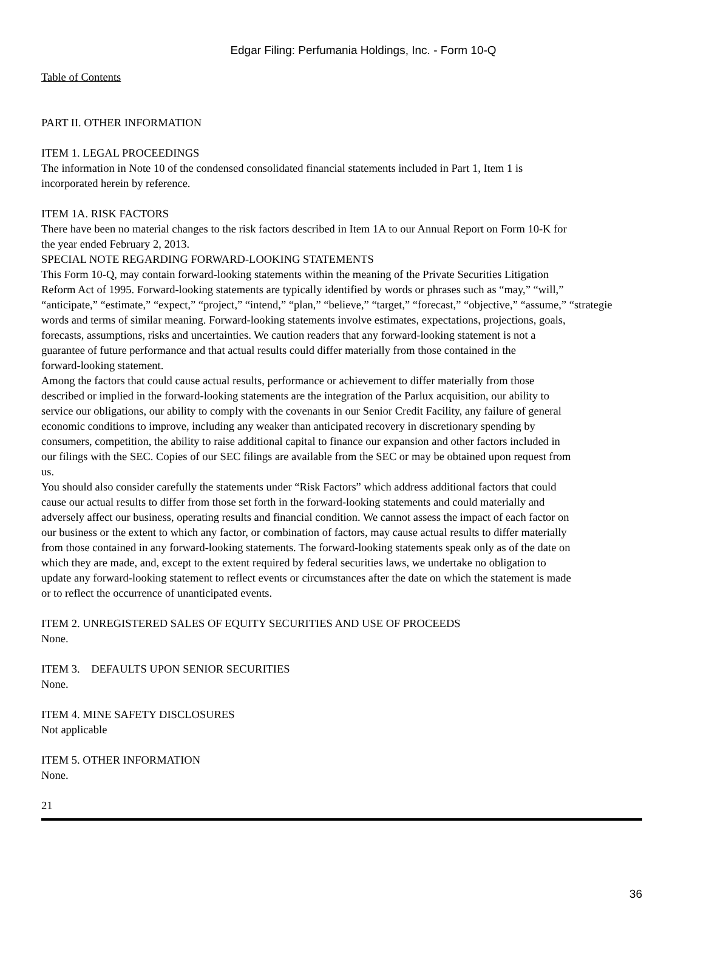Edgar Filing: Perfumania Holdings, Inc. - Form 10-Q
Table of Contents
PART II. OTHER INFORMATION
ITEM 1. LEGAL PROCEEDINGS
The information in Note 10 of the condensed consolidated financial statements included in Part 1, Item 1 is
incorporated herein by reference.
ITEM 1A. RISK FACTORS
There have been no material changes to the risk factors described in Item 1A to our Annual Report on Form 10-K for
the year ended February 2, 2013.
SPECIAL NOTE REGARDING FORWARD-LOOKING STATEMENTS
This Form 10-Q, may contain forward-looking statements within the meaning of the Private Securities Litigation
Reform Act of 1995. Forward-looking statements are typically identified by words or phrases such as “may,” “will,”
“anticipate,” “estimate,” “expect,” “project,” “intend,” “plan,” “believe,” “target,” “forecast,” “objective,” “assume,” “strategie
words and terms of similar meaning. Forward-looking statements involve estimates, expectations, projections, goals,
forecasts, assumptions, risks and uncertainties. We caution readers that any forward-looking statement is not a
guarantee of future performance and that actual results could differ materially from those contained in the
forward-looking statement.
Among the factors that could cause actual results, performance or achievement to differ materially from those
described or implied in the forward-looking statements are the integration of the Parlux acquisition, our ability to
service our obligations, our ability to comply with the covenants in our Senior Credit Facility, any failure of general
economic conditions to improve, including any weaker than anticipated recovery in discretionary spending by
consumers, competition, the ability to raise additional capital to finance our expansion and other factors included in
our filings with the SEC. Copies of our SEC filings are available from the SEC or may be obtained upon request from
us.
You should also consider carefully the statements under “Risk Factors” which address additional factors that could
cause our actual results to differ from those set forth in the forward-looking statements and could materially and
adversely affect our business, operating results and financial condition. We cannot assess the impact of each factor on
our business or the extent to which any factor, or combination of factors, may cause actual results to differ materially
from those contained in any forward-looking statements. The forward-looking statements speak only as of the date on
which they are made, and, except to the extent required by federal securities laws, we undertake no obligation to
update any forward-looking statement to reflect events or circumstances after the date on which the statement is made
or to reflect the occurrence of unanticipated events.
ITEM 2. UNREGISTERED SALES OF EQUITY SECURITIES AND USE OF PROCEEDS
None.
ITEM 3. DEFAULTS UPON SENIOR SECURITIES
None.
ITEM 4. MINE SAFETY DISCLOSURES
Not applicable
ITEM 5. OTHER INFORMATION
None.
21
36